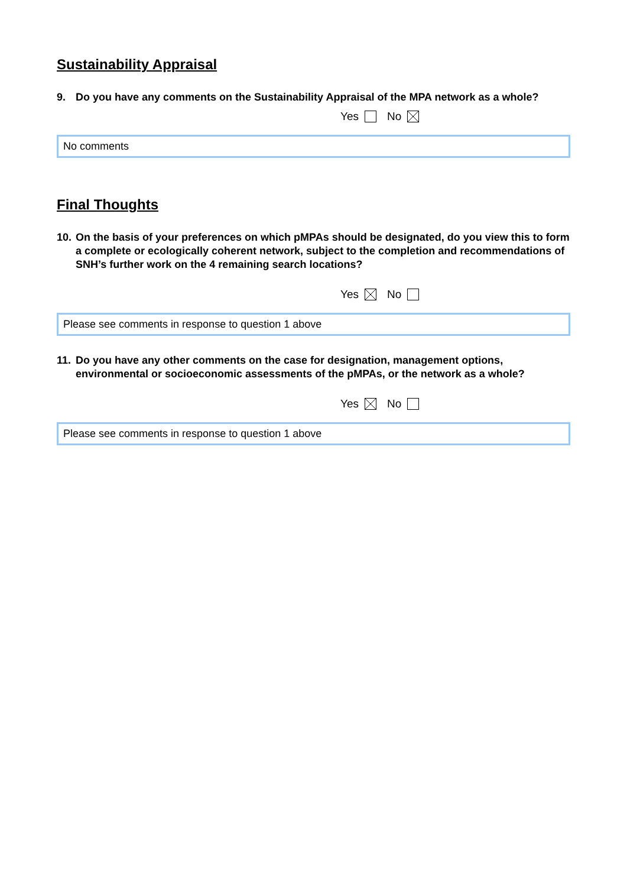Sustainability Appraisal
9. Do you have any comments on the Sustainability Appraisal of the MPA network as a whole?
Yes No
No comments
Final Thoughts
10. On the basis of your preferences on which pMPAs should be designated, do you view this to form a complete or ecologically coherent network, subject to the completion and recommendations of SNH’s further work on the 4 remaining search locations?
Yes No
Please see comments in response to question 1 above
11. Do you have any other comments on the case for designation, management options, environmental or socioeconomic assessments of the pMPAs, or the network as a whole?
Yes No
Please see comments in response to question 1 above